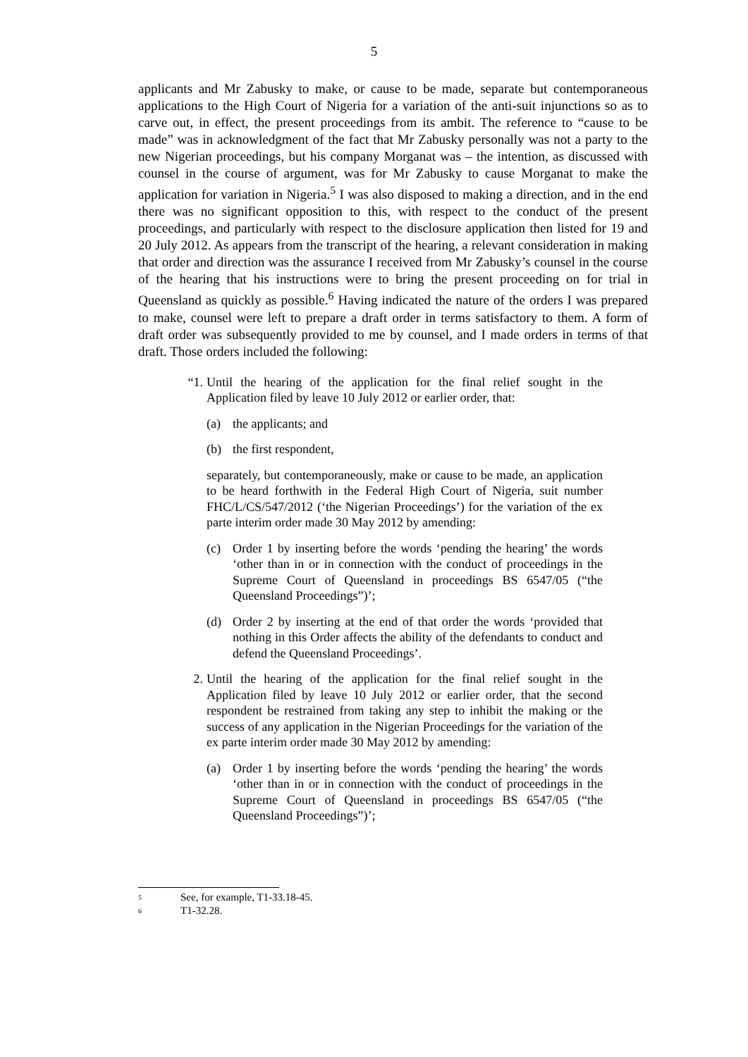5
applicants and Mr Zabusky to make, or cause to be made, separate but contemporaneous applications to the High Court of Nigeria for a variation of the anti-suit injunctions so as to carve out, in effect, the present proceedings from its ambit. The reference to “cause to be made” was in acknowledgment of the fact that Mr Zabusky personally was not a party to the new Nigerian proceedings, but his company Morganat was – the intention, as discussed with counsel in the course of argument, was for Mr Zabusky to cause Morganat to make the application for variation in Nigeria.<sup>5</sup> I was also disposed to making a direction, and in the end there was no significant opposition to this, with respect to the conduct of the present proceedings, and particularly with respect to the disclosure application then listed for 19 and 20 July 2012. As appears from the transcript of the hearing, a relevant consideration in making that order and direction was the assurance I received from Mr Zabusky’s counsel in the course of the hearing that his instructions were to bring the present proceeding on for trial in Queensland as quickly as possible.<sup>6</sup> Having indicated the nature of the orders I was prepared to make, counsel were left to prepare a draft order in terms satisfactory to them. A form of draft order was subsequently provided to me by counsel, and I made orders in terms of that draft. Those orders included the following:
“1.
Until the hearing of the application for the final relief sought in the Application filed by leave 10 July 2012 or earlier order, that:
(a) the applicants; and
(b) the first respondent,
separately, but contemporaneously, make or cause to be made, an application to be heard forthwith in the Federal High Court of Nigeria, suit number FHC/L/CS/547/2012 (‘the Nigerian Proceedings’) for the variation of the ex parte interim order made 30 May 2012 by amending:
(c) Order 1 by inserting before the words ‘pending the hearing’ the words ‘other than in or in connection with the conduct of proceedings in the Supreme Court of Queensland in proceedings BS 6547/05 (“the Queensland Proceedings”)’;
(d) Order 2 by inserting at the end of that order the words ‘provided that nothing in this Order affects the ability of the defendants to conduct and defend the Queensland Proceedings’.
2. Until the hearing of the application for the final relief sought in the Application filed by leave 10 July 2012 or earlier order, that the second respondent be restrained from taking any step to inhibit the making or the success of any application in the Nigerian Proceedings for the variation of the ex parte interim order made 30 May 2012 by amending:
(a) Order 1 by inserting before the words ‘pending the hearing’ the words ‘other than in or in connection with the conduct of proceedings in the Supreme Court of Queensland in proceedings BS 6547/05 (“the Queensland Proceedings”)’;
<sup>5</sup> See, for example, T1-33.18-45.
<sup>6</sup> T1-32.28.